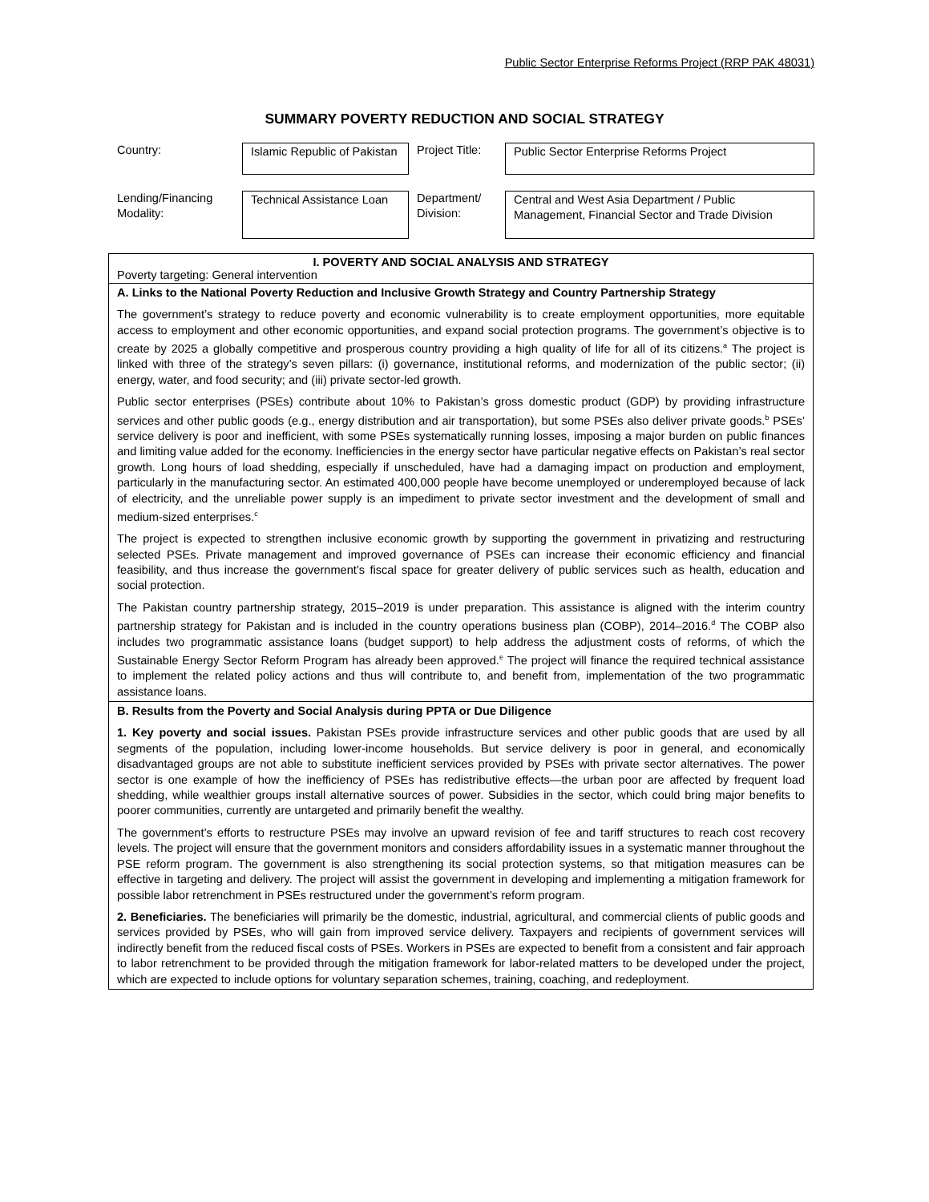Public Sector Enterprise Reforms Project (RRP PAK 48031)
SUMMARY POVERTY REDUCTION AND SOCIAL STRATEGY
| Country: | Islamic Republic of Pakistan | Project Title: | Public Sector Enterprise Reforms Project |
| Lending/Financing Modality: | Technical Assistance Loan | Department/ Division: | Central and West Asia Department / Public Management, Financial Sector and Trade Division |
| I. POVERTY AND SOCIAL ANALYSIS AND STRATEGY Poverty targeting: General intervention |
| A. Links to the National Poverty Reduction and Inclusive Growth Strategy and Country Partnership Strategy The government’s strategy to reduce poverty and economic vulnerability is to create employment opportunities, more equitable access to employment and other economic opportunities, and expand social protection programs. The government’s objective is to create by 2025 a globally competitive and prosperous country providing a high quality of life for all of its citizens.<sup>a</sup> The project is linked with three of the strategy’s seven pillars: (i) governance, institutional reforms, and modernization of the public sector; (ii) energy, water, and food security; and (iii) private sector-led growth. Public sector enterprises (PSEs) contribute about 10% to Pakistan’s gross domestic product (GDP) by providing infrastructure services and other public goods (e.g., energy distribution and air transportation), but some PSEs also deliver private goods.<sup>b</sup> PSEs’ service delivery is poor and inefficient, with some PSEs systematically running losses, imposing a major burden on public finances and limiting value added for the economy. Inefficiencies in the energy sector have particular negative effects on Pakistan’s real sector growth. Long hours of load shedding, especially if unscheduled, have had a damaging impact on production and employment, particularly in the manufacturing sector. An estimated 400,000 people have become unemployed or underemployed because of lack of electricity, and the unreliable power supply is an impediment to private sector investment and the development of small and medium-sized enterprises.<sup>c</sup> The project is expected to strengthen inclusive economic growth by supporting the government in privatizing and restructuring selected PSEs. Private management and improved governance of PSEs can increase their economic efficiency and financial feasibility, and thus increase the government’s fiscal space for greater delivery of public services such as health, education and social protection. The Pakistan country partnership strategy, 2015–2019 is under preparation. This assistance is aligned with the interim country partnership strategy for Pakistan and is included in the country operations business plan (COBP), 2014–2016.<sup>d</sup> The COBP also includes two programmatic assistance loans (budget support) to help address the adjustment costs of reforms, of which the Sustainable Energy Sector Reform Program has already been approved.<sup>e</sup> The project will finance the required technical assistance to implement the related policy actions and thus will contribute to, and benefit from, implementation of the two programmatic assistance loans. |
| B. Results from the Poverty and Social Analysis during PPTA or Due Diligence 1. Key poverty and social issues. Pakistan PSEs provide infrastructure services and other public goods that are used by all segments of the population, including lower-income households. But service delivery is poor in general, and economically disadvantaged groups are not able to substitute inefficient services provided by PSEs with private sector alternatives. The power sector is one example of how the inefficiency of PSEs has redistributive effects—the urban poor are affected by frequent load shedding, while wealthier groups install alternative sources of power. Subsidies in the sector, which could bring major benefits to poorer communities, currently are untargeted and primarily benefit the wealthy. The government’s efforts to restructure PSEs may involve an upward revision of fee and tariff structures to reach cost recovery levels. The project will ensure that the government monitors and considers affordability issues in a systematic manner throughout the PSE reform program. The government is also strengthening its social protection systems, so that mitigation measures can be effective in targeting and delivery. The project will assist the government in developing and implementing a mitigation framework for possible labor retrenchment in PSEs restructured under the government’s reform program. 2. Beneficiaries. The beneficiaries will primarily be the domestic, industrial, agricultural, and commercial clients of public goods and services provided by PSEs, who will gain from improved service delivery. Taxpayers and recipients of government services will indirectly benefit from the reduced fiscal costs of PSEs. Workers in PSEs are expected to benefit from a consistent and fair approach to labor retrenchment to be provided through the mitigation framework for labor-related matters to be developed under the project, which are expected to include options for voluntary separation schemes, training, coaching, and redeployment. |